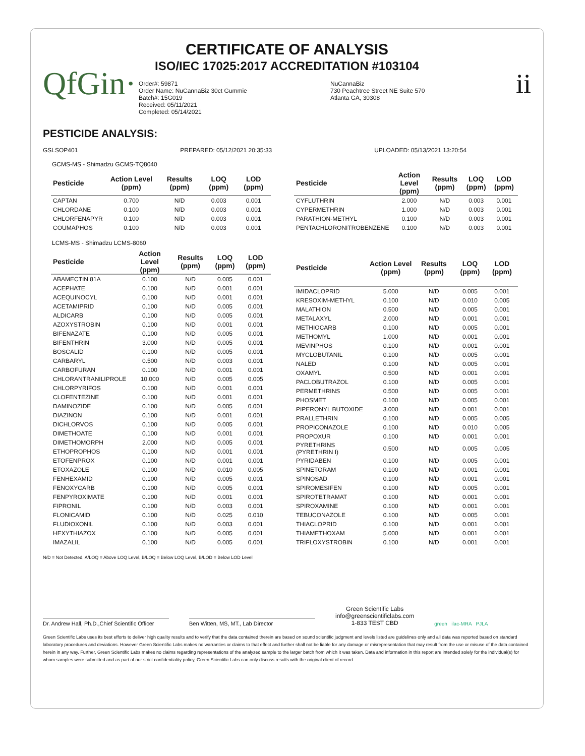CERTIFICATE OF ANALYSIS
ISO/IEC 17025:2017 ACCREDITATION #103104
QfGin·
Order#: 59871
Order Name: NuCannaBiz 30ct Gummie
Batch#: 15G019
Received: 05/11/2021
Completed: 05/14/2021
NuCannaBiz
730 Peachtree Street NE Suite 570
Atlanta GA, 30308
ii
PESTICIDE ANALYSIS:
GSLSOP401 PREPARED: 05/12/2021 20:35:33 UPLOADED: 05/13/2021 13:20:54
GCMS-MS - Shimadzu GCMS-TQ8040
| Pesticide | Action Level (ppm) | Results (ppm) | LOQ (ppm) | LOD (ppm) |
| --- | --- | --- | --- | --- |
| CAPTAN | 0.700 | N/D | 0.003 | 0.001 |
| CHLORDANE | 0.100 | N/D | 0.003 | 0.001 |
| CHLORFENAPYR | 0.100 | N/D | 0.003 | 0.001 |
| COUMAPHOS | 0.100 | N/D | 0.003 | 0.001 |
| Pesticide | Action Level (ppm) | Results (ppm) | LOQ (ppm) | LOD (ppm) |
| --- | --- | --- | --- | --- |
| CYFLUTHRIN | 2.000 | N/D | 0.003 | 0.001 |
| CYPERMETHRIN | 1.000 | N/D | 0.003 | 0.001 |
| PARATHION-METHYL | 0.100 | N/D | 0.003 | 0.001 |
| PENTACHLORONITROBENZENE | 0.100 | N/D | 0.003 | 0.001 |
LCMS-MS - Shimadzu LCMS-8060
| Pesticide | Action Level (ppm) | Results (ppm) | LOQ (ppm) | LOD (ppm) |
| --- | --- | --- | --- | --- |
| ABAMECTIN 81A | 0.100 | N/D | 0.005 | 0.001 |
| ACEPHATE | 0.100 | N/D | 0.001 | 0.001 |
| ACEQUINOCYL | 0.100 | N/D | 0.001 | 0.001 |
| ACETAMIPRID | 0.100 | N/D | 0.005 | 0.001 |
| ALDICARB | 0.100 | N/D | 0.005 | 0.001 |
| AZOXYSTROBIN | 0.100 | N/D | 0.001 | 0.001 |
| BIFENAZATE | 0.100 | N/D | 0.005 | 0.001 |
| BIFENTHRIN | 3.000 | N/D | 0.005 | 0.001 |
| BOSCALID | 0.100 | N/D | 0.005 | 0.001 |
| CARBARYL | 0.500 | N/D | 0.003 | 0.001 |
| CARBOFURAN | 0.100 | N/D | 0.001 | 0.001 |
| CHLORANTRANILIPROLE | 10.000 | N/D | 0.005 | 0.005 |
| CHLORPYRIFOS | 0.100 | N/D | 0.001 | 0.001 |
| CLOFENTEZINE | 0.100 | N/D | 0.001 | 0.001 |
| DAMINOZIDE | 0.100 | N/D | 0.005 | 0.001 |
| DIAZINON | 0.100 | N/D | 0.001 | 0.001 |
| DICHLORVOS | 0.100 | N/D | 0.005 | 0.001 |
| DIMETHOATE | 0.100 | N/D | 0.001 | 0.001 |
| DIMETHOMORPH | 2.000 | N/D | 0.005 | 0.001 |
| ETHOPROPHOS | 0.100 | N/D | 0.001 | 0.001 |
| ETOFENPROX | 0.100 | N/D | 0.001 | 0.001 |
| ETOXAZOLE | 0.100 | N/D | 0.010 | 0.005 |
| FENHEXAMID | 0.100 | N/D | 0.005 | 0.001 |
| FENOXYCARB | 0.100 | N/D | 0.005 | 0.001 |
| FENPYROXIMATE | 0.100 | N/D | 0.001 | 0.001 |
| FIPRONIL | 0.100 | N/D | 0.003 | 0.001 |
| FLONICAMID | 0.100 | N/D | 0.025 | 0.010 |
| FLUDIOXONIL | 0.100 | N/D | 0.003 | 0.001 |
| HEXYTHIAZOX | 0.100 | N/D | 0.005 | 0.001 |
| IMAZALIL | 0.100 | N/D | 0.005 | 0.001 |
| Pesticide | Action Level (ppm) | Results (ppm) | LOQ (ppm) | LOD (ppm) |
| --- | --- | --- | --- | --- |
| IMIDACLOPRID | 5.000 | N/D | 0.005 | 0.001 |
| KRESOXIM-METHYL | 0.100 | N/D | 0.010 | 0.005 |
| MALATHION | 0.500 | N/D | 0.005 | 0.001 |
| METALAXYL | 2.000 | N/D | 0.001 | 0.001 |
| METHIOCARB | 0.100 | N/D | 0.005 | 0.001 |
| METHOMYL | 1.000 | N/D | 0.001 | 0.001 |
| MEVINPHOS | 0.100 | N/D | 0.001 | 0.001 |
| MYCLOBUTANIL | 0.100 | N/D | 0.005 | 0.001 |
| NALED | 0.100 | N/D | 0.005 | 0.001 |
| OXAMYL | 0.500 | N/D | 0.001 | 0.001 |
| PACLOBUTRAZOL | 0.100 | N/D | 0.005 | 0.001 |
| PERMETHRINS | 0.500 | N/D | 0.005 | 0.001 |
| PHOSMET | 0.100 | N/D | 0.005 | 0.001 |
| PIPERONYL BUTOXIDE | 3.000 | N/D | 0.001 | 0.001 |
| PRALLETHRIN | 0.100 | N/D | 0.005 | 0.005 |
| PROPICONAZOLE | 0.100 | N/D | 0.010 | 0.005 |
| PROPOXUR | 0.100 | N/D | 0.001 | 0.001 |
| PYRETHRINS (PYRETHRIN I) | 0.500 | N/D | 0.005 | 0.005 |
| PYRIDABEN | 0.100 | N/D | 0.005 | 0.001 |
| SPINETORAM | 0.100 | N/D | 0.001 | 0.001 |
| SPINOSAD | 0.100 | N/D | 0.001 | 0.001 |
| SPIROMESIFEN | 0.100 | N/D | 0.005 | 0.001 |
| SPIROTETRAMAT | 0.100 | N/D | 0.001 | 0.001 |
| SPIROXAMINE | 0.100 | N/D | 0.001 | 0.001 |
| TEBUCONAZOLE | 0.100 | N/D | 0.005 | 0.001 |
| THIACLOPRID | 0.100 | N/D | 0.001 | 0.001 |
| THIAMETHOXAM | 5.000 | N/D | 0.001 | 0.001 |
| TRIFLOXYSTROBIN | 0.100 | N/D | 0.001 | 0.001 |
N/D = Not Detected, A/LOQ = Above LOQ Level, B/LOQ = Below LOQ Level, B/LOD = Below LOD Level
Dr. Andrew Hall, Ph.D.,Chief Scientific Officer
Ben Witten, MS, MT., Lab Director
Green Scientific Labs
info@greenscientificlabs.com
1-833 TEST CBD
green ilac-MRA PJLA
Green Scientific Labs uses its best efforts to deliver high quality results and to verify that the data contained therein are based on sound scientific judgment and levels listed are guidelines only and all data was reported based on standard laboratory procedures and deviations. However Green Scientific Labs makes no warranties or claims to that effect and further shall not be liable for any damage or misrepresentation that may result from the use or misuse of the data contained herein in any way. Further, Green Scientific Labs makes no claims regarding representations of the analyzed sample to the larger batch from which it was taken. Data and information in this report are intended solely for the individual(s) for whom samples were submitted and as part of our strict confidentiality policy, Green Scientific Labs can only discuss results with the original client of record.